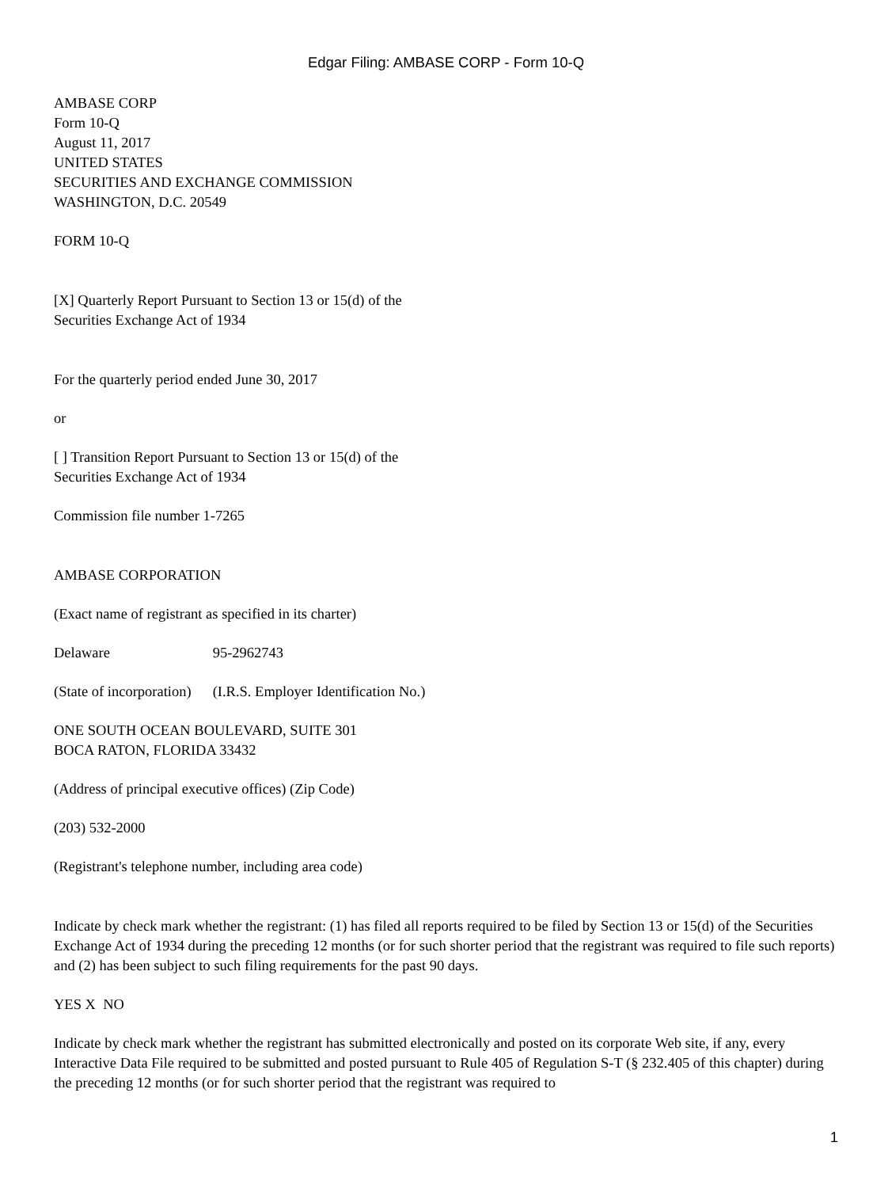Edgar Filing: AMBASE CORP - Form 10-Q
AMBASE CORP
Form 10-Q
August 11, 2017
UNITED STATES
SECURITIES AND EXCHANGE COMMISSION
WASHINGTON, D.C. 20549
FORM 10-Q
[X] Quarterly Report Pursuant to Section 13 or 15(d) of the
Securities Exchange Act of 1934
For the quarterly period ended June 30, 2017
or
[ ] Transition Report Pursuant to Section 13 or 15(d) of the
Securities Exchange Act of 1934
Commission file number 1-7265
AMBASE CORPORATION
(Exact name of registrant as specified in its charter)
Delaware 95-2962743
(State of incorporation) (I.R.S. Employer Identification No.)
ONE SOUTH OCEAN BOULEVARD, SUITE 301
BOCA RATON, FLORIDA 33432
(Address of principal executive offices) (Zip Code)
(203) 532-2000
(Registrant's telephone number, including area code)
Indicate by check mark whether the registrant: (1) has filed all reports required to be filed by Section 13 or 15(d) of the Securities Exchange Act of 1934 during the preceding 12 months (or for such shorter period that the registrant was required to file such reports) and (2) has been subject to such filing requirements for the past 90 days.
YES X NO
Indicate by check mark whether the registrant has submitted electronically and posted on its corporate Web site, if any, every Interactive Data File required to be submitted and posted pursuant to Rule 405 of Regulation S-T (§ 232.405 of this chapter) during the preceding 12 months (or for such shorter period that the registrant was required to
1